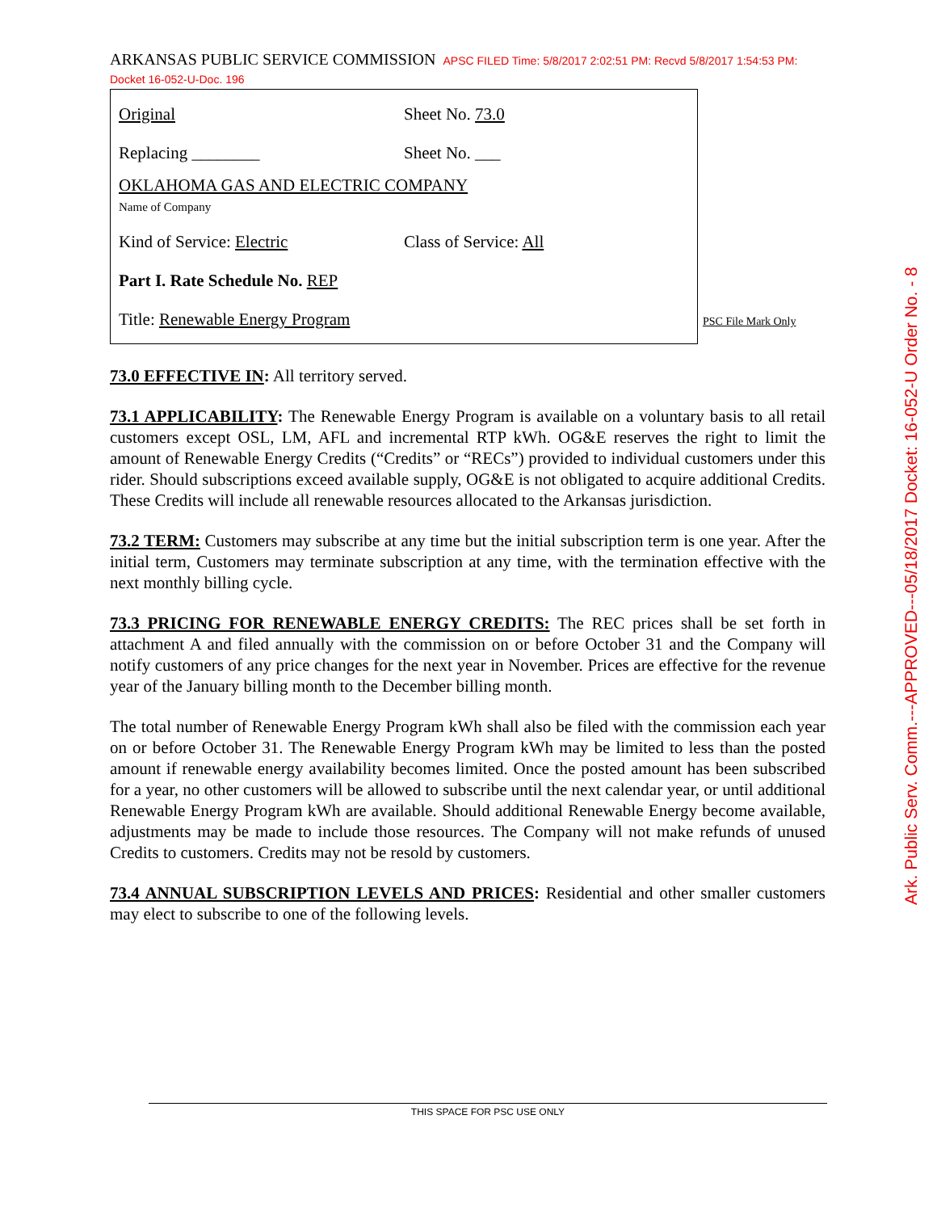ARKANSAS PUBLIC SERVICE COMMISSION APSC FILED Time: 5/8/2017 2:02:51 PM: Recvd 5/8/2017 1:54:53 PM: Docket 16-052-U-Doc. 196
Original Sheet No. 73.0
Replacing ________ Sheet No. ___
OKLAHOMA GAS AND ELECTRIC COMPANY
Name of Company
Kind of Service: Electric Class of Service: All
Part I. Rate Schedule No. REP
Title: Renewable Energy Program
PSC File Mark Only
73.0 EFFECTIVE IN: All territory served.
73.1 APPLICABILITY: The Renewable Energy Program is available on a voluntary basis to all retail customers except OSL, LM, AFL and incremental RTP kWh. OG&E reserves the right to limit the amount of Renewable Energy Credits (“Credits” or “RECs”) provided to individual customers under this rider. Should subscriptions exceed available supply, OG&E is not obligated to acquire additional Credits. These Credits will include all renewable resources allocated to the Arkansas jurisdiction.
73.2 TERM: Customers may subscribe at any time but the initial subscription term is one year. After the initial term, Customers may terminate subscription at any time, with the termination effective with the next monthly billing cycle.
73.3 PRICING FOR RENEWABLE ENERGY CREDITS: The REC prices shall be set forth in attachment A and filed annually with the commission on or before October 31 and the Company will notify customers of any price changes for the next year in November. Prices are effective for the revenue year of the January billing month to the December billing month.
The total number of Renewable Energy Program kWh shall also be filed with the commission each year on or before October 31. The Renewable Energy Program kWh may be limited to less than the posted amount if renewable energy availability becomes limited. Once the posted amount has been subscribed for a year, no other customers will be allowed to subscribe until the next calendar year, or until additional Renewable Energy Program kWh are available. Should additional Renewable Energy become available, adjustments may be made to include those resources. The Company will not make refunds of unused Credits to customers. Credits may not be resold by customers.
73.4 ANNUAL SUBSCRIPTION LEVELS AND PRICES: Residential and other smaller customers may elect to subscribe to one of the following levels.
THIS SPACE FOR PSC USE ONLY
Ark. Public Serv. Comm.---APPROVED---05/18/2017 Docket: 16-052-U Order No. - 8